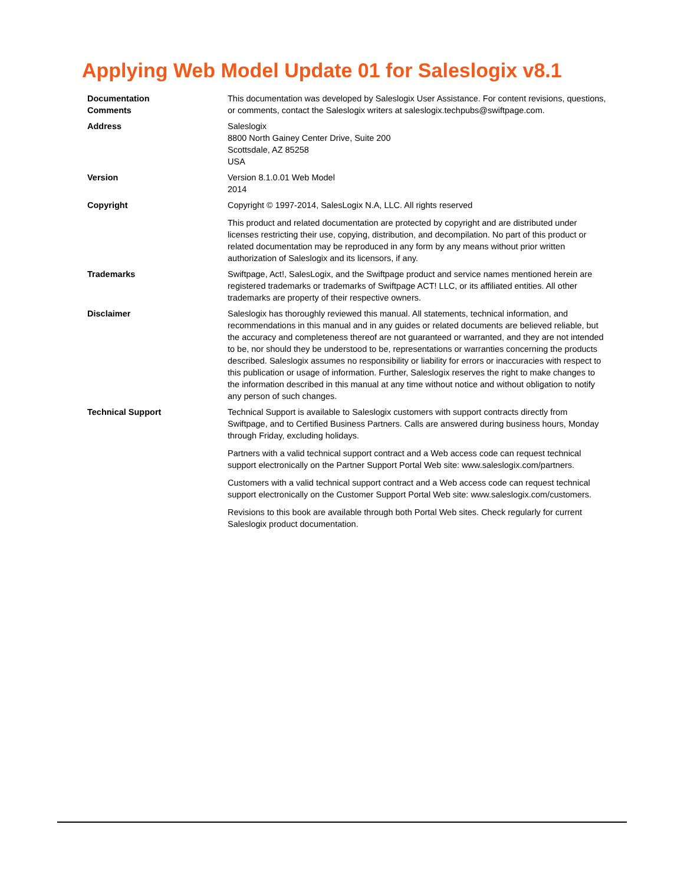Applying Web Model Update 01 for Saleslogix v8.1
| Documentation Comments | This documentation was developed by Saleslogix User Assistance. For content revisions, questions, or comments, contact the Saleslogix writers at saleslogix.techpubs@swiftpage.com. |
| Address | Saleslogix 8800 North Gainey Center Drive, Suite 200 Scottsdale, AZ 85258 USA |
| Version | Version 8.1.0.01 Web Model 2014 |
| Copyright | Copyright © 1997-2014, SalesLogix N.A, LLC. All rights reserved This product and related documentation are protected by copyright and are distributed under licenses restricting their use, copying, distribution, and decompilation. No part of this product or related documentation may be reproduced in any form by any means without prior written authorization of Saleslogix and its licensors, if any. |
| Trademarks | Swiftpage, Act!, SalesLogix, and the Swiftpage product and service names mentioned herein are registered trademarks or trademarks of Swiftpage ACT! LLC, or its affiliated entities. All other trademarks are property of their respective owners. |
| Disclaimer | Saleslogix has thoroughly reviewed this manual. All statements, technical information, and recommendations in this manual and in any guides or related documents are believed reliable, but the accuracy and completeness thereof are not guaranteed or warranted, and they are not intended to be, nor should they be understood to be, representations or warranties concerning the products described. Saleslogix assumes no responsibility or liability for errors or inaccuracies with respect to this publication or usage of information. Further, Saleslogix reserves the right to make changes to the information described in this manual at any time without notice and without obligation to notify any person of such changes. |
| Technical Support | Technical Support is available to Saleslogix customers with support contracts directly from Swiftpage, and to Certified Business Partners. Calls are answered during business hours, Monday through Friday, excluding holidays. Partners with a valid technical support contract and a Web access code can request technical support electronically on the Partner Support Portal Web site: www.saleslogix.com/partners. Customers with a valid technical support contract and a Web access code can request technical support electronically on the Customer Support Portal Web site: www.saleslogix.com/customers. Revisions to this book are available through both Portal Web sites. Check regularly for current Saleslogix product documentation. |